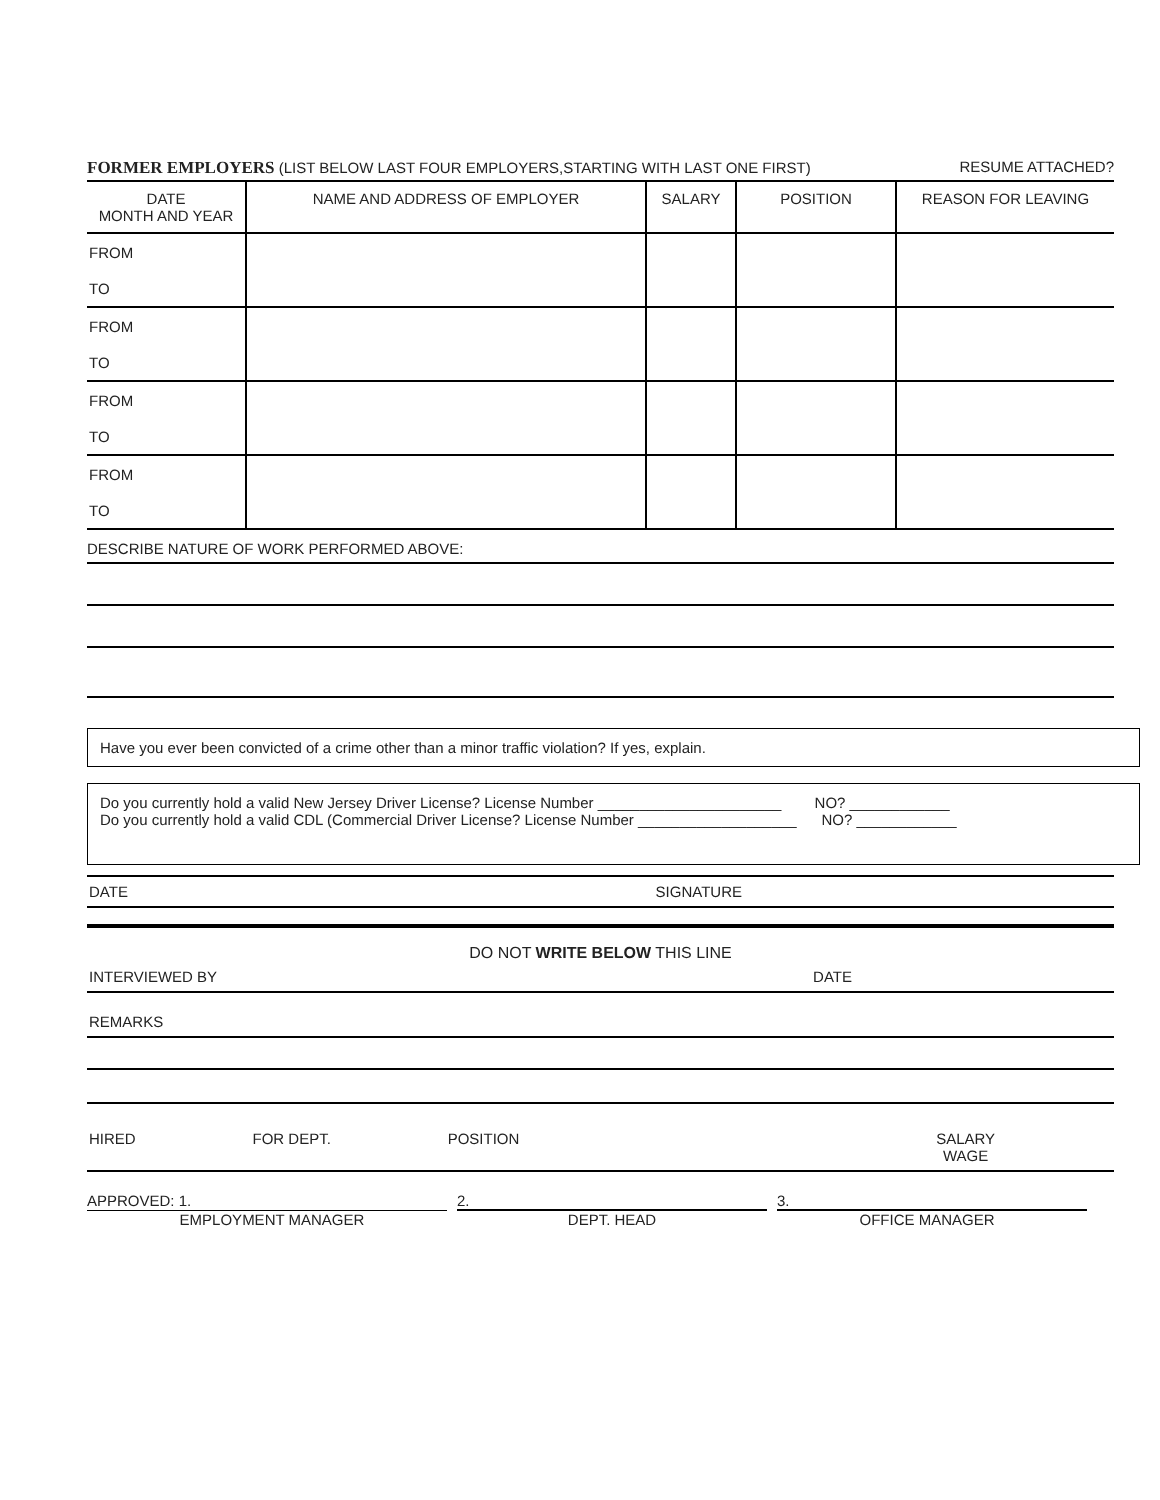FORMER EMPLOYERS (LIST BELOW LAST FOUR EMPLOYERS,STARTING WITH LAST ONE FIRST) RESUME ATTACHED?
| DATE MONTH AND YEAR | NAME AND ADDRESS OF EMPLOYER | SALARY | POSITION | REASON FOR LEAVING |
| --- | --- | --- | --- | --- |
| FROM | | | | |
| TO | | | | |
| FROM | | | | |
| TO | | | | |
| FROM | | | | |
| TO | | | | |
| FROM | | | | |
| TO | | | | |
DESCRIBE NATURE OF WORK PERFORMED ABOVE:
Have you ever been convicted of a crime other than a minor traffic violation? If yes, explain.
Do you currently hold a valid New Jersey Driver License? License Number ______________________ NO? ____________
Do you currently hold a valid CDL (Commercial Driver License? License Number ___________________ NO? ____________
DATE SIGNATURE
DO NOT WRITE BELOW THIS LINE
INTERVIEWED BY DATE
REMARKS
HIRED FOR DEPT. POSITION SALARY
WAGE
APPROVED: 1. 2. 3.
EMPLOYMENT MANAGER DEPT. HEAD OFFICE MANAGER